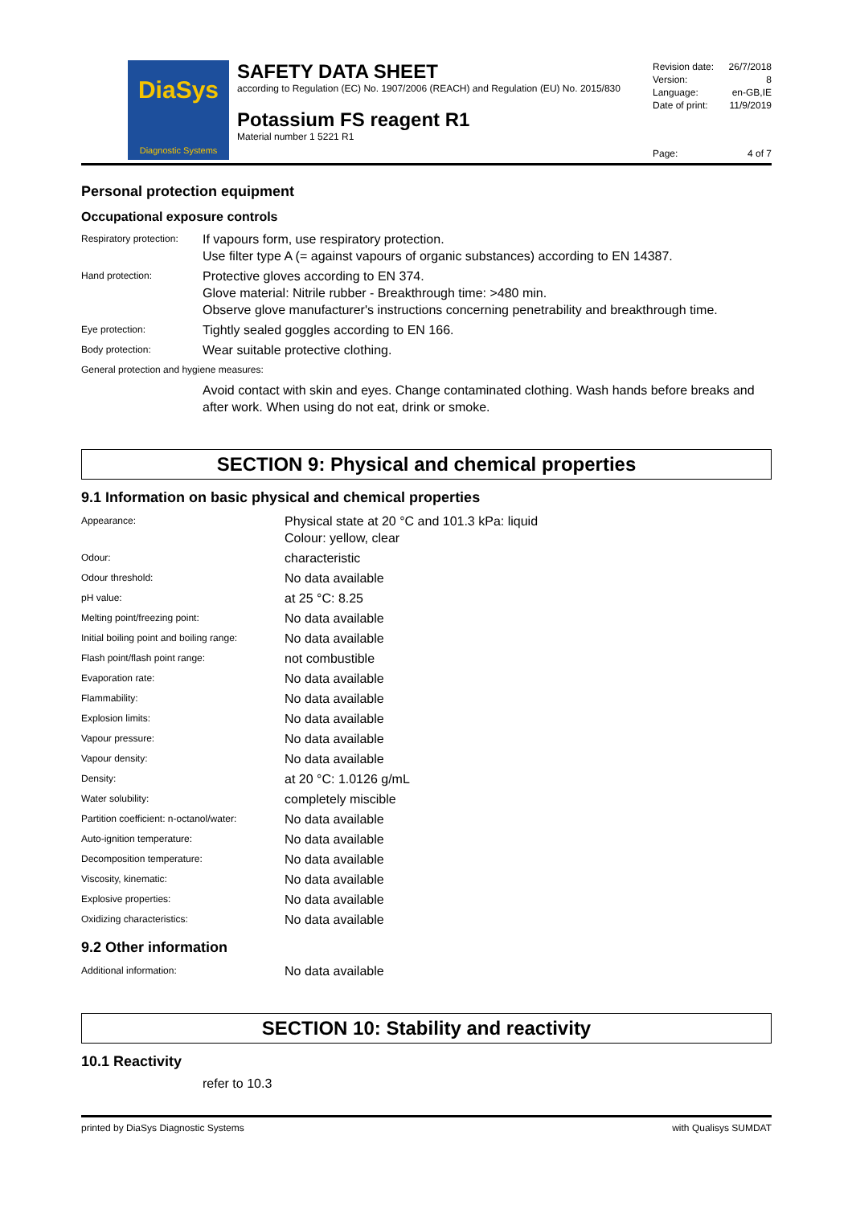DiaSys
Diagnostic Systems
SAFETY DATA SHEET
according to Regulation (EC) No. 1907/2006 (REACH) and Regulation (EU) No. 2015/830
Potassium FS reagent R1
Material number 1 5221 R1
Revision date: 26/7/2018
Version: 8
Language: en-GB,IE
Date of print: 11/9/2019
Page: 4 of 7
Personal protection equipment
Occupational exposure controls
| Respiratory protection: | If vapours form, use respiratory protection. Use filter type A (= against vapours of organic substances) according to EN 14387. |
| Hand protection: | Protective gloves according to EN 374. Glove material: Nitrile rubber - Breakthrough time: >480 min. Observe glove manufacturer's instructions concerning penetrability and breakthrough time. |
| Eye protection: | Tightly sealed goggles according to EN 166. |
| Body protection: | Wear suitable protective clothing. |
| General protection and hygiene measures: | |
| | Avoid contact with skin and eyes. Change contaminated clothing. Wash hands before breaks and after work. When using do not eat, drink or smoke. |
SECTION 9: Physical and chemical properties
9.1 Information on basic physical and chemical properties
| Appearance: | Physical state at 20 °C and 101.3 kPa: liquid Colour: yellow, clear |
| Odour: | characteristic |
| Odour threshold: | No data available |
| pH value: | at 25 °C: 8.25 |
| Melting point/freezing point: | No data available |
| Initial boiling point and boiling range: | No data available |
| Flash point/flash point range: | not combustible |
| Evaporation rate: | No data available |
| Flammability: | No data available |
| Explosion limits: | No data available |
| Vapour pressure: | No data available |
| Vapour density: | No data available |
| Density: | at 20 °C: 1.0126 g/mL |
| Water solubility: | completely miscible |
| Partition coefficient: n-octanol/water: | No data available |
| Auto-ignition temperature: | No data available |
| Decomposition temperature: | No data available |
| Viscosity, kinematic: | No data available |
| Explosive properties: | No data available |
| Oxidizing characteristics: | No data available |
9.2 Other information
| Additional information: | No data available |
SECTION 10: Stability and reactivity
10.1 Reactivity
refer to 10.3
printed by DiaSys Diagnostic Systems with Qualisys SUMDAT